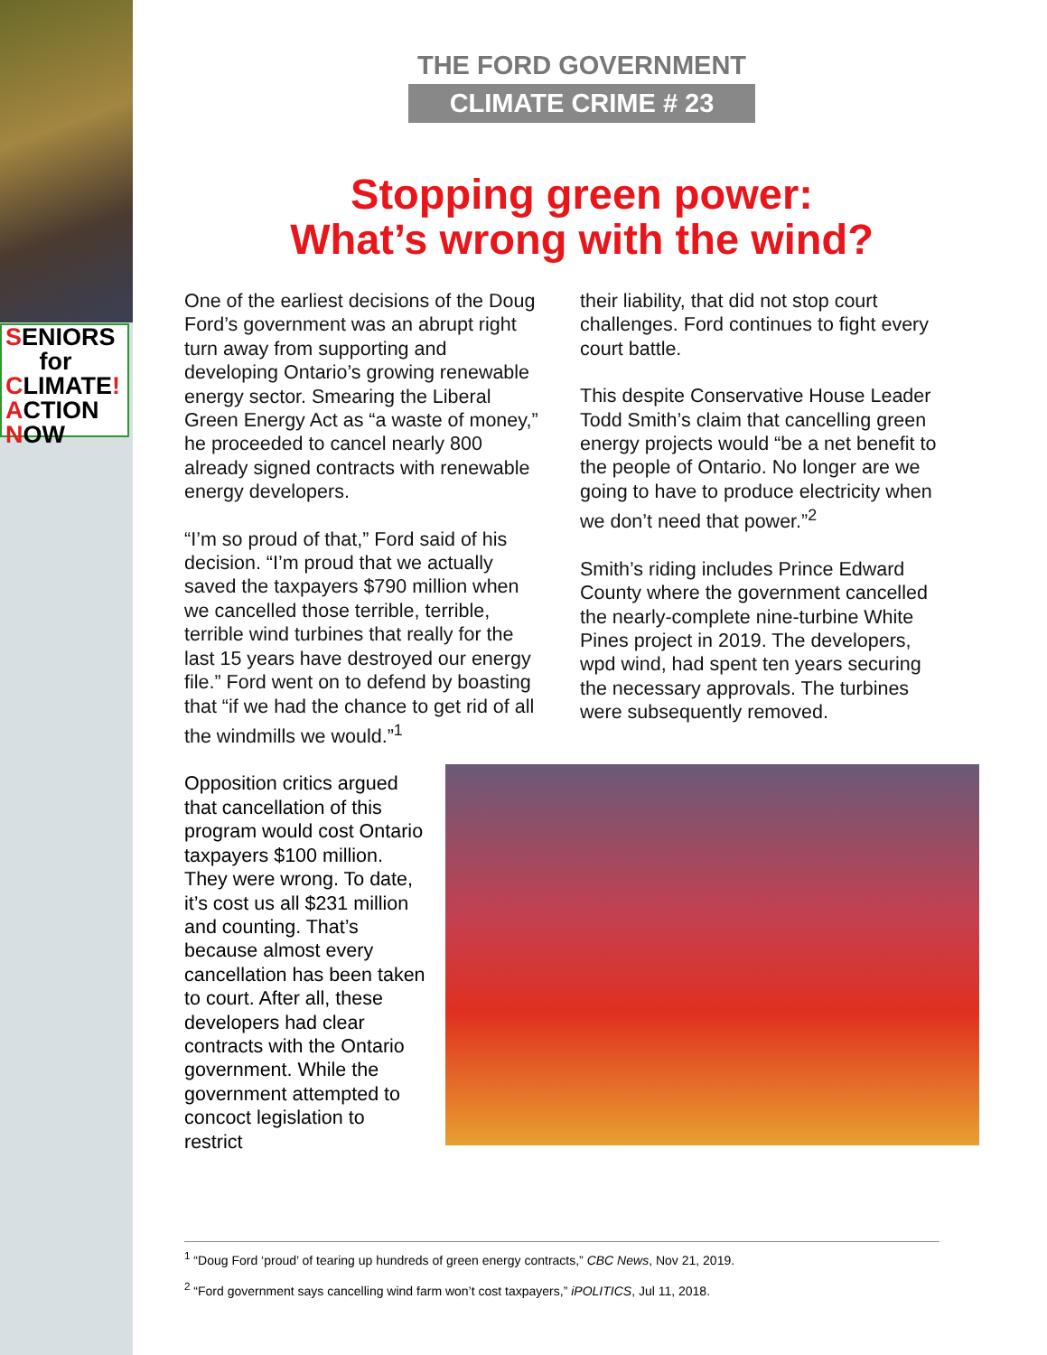SENIORS
for
CLIMATE!
ACTION
NOW
THE FORD GOVERNMENT
CLIMATE CRIME # 23
Stopping green power:
What’s wrong with the wind?
One of the earliest decisions of the Doug Ford’s government was an abrupt right turn away from supporting and developing Ontario’s growing renewable energy sector. Smearing the Liberal Green Energy Act as “a waste of money,” he proceeded to cancel nearly 800 already signed contracts with renewable energy developers.
“I’m so proud of that,” Ford said of his decision. “I’m proud that we actually saved the taxpayers $790 million when we cancelled those terrible, terrible, terrible wind turbines that really for the last 15 years have destroyed our energy file.” Ford went on to defend by boasting that “if we had the chance to get rid of all the windmills we would.”<sup>1</sup>
their liability, that did not stop court challenges. Ford continues to fight every court battle.
This despite Conservative House Leader Todd Smith’s claim that cancelling green energy projects would “be a net benefit to the people of Ontario. No longer are we going to have to produce electricity when we don’t need that power.”<sup>2</sup>
Smith’s riding includes Prince Edward County where the government cancelled the nearly-complete nine-turbine White Pines project in 2019. The developers, wpd wind, had spent ten years securing the necessary approvals. The turbines were subsequently removed.
Opposition critics argued that cancellation of this program would cost Ontario taxpayers $100 million. They were wrong. To date, it’s cost us all $231 million and counting. That’s because almost every cancellation has been taken to court. After all, these developers had clear contracts with the Ontario government. While the government attempted to concoct legislation to restrict
<sup>1</sup> “Doug Ford ‘proud’ of tearing up hundreds of green energy contracts,” CBC News, Nov 21, 2019.
<sup>2</sup> “Ford government says cancelling wind farm won’t cost taxpayers,” iPOLITICS, Jul 11, 2018.